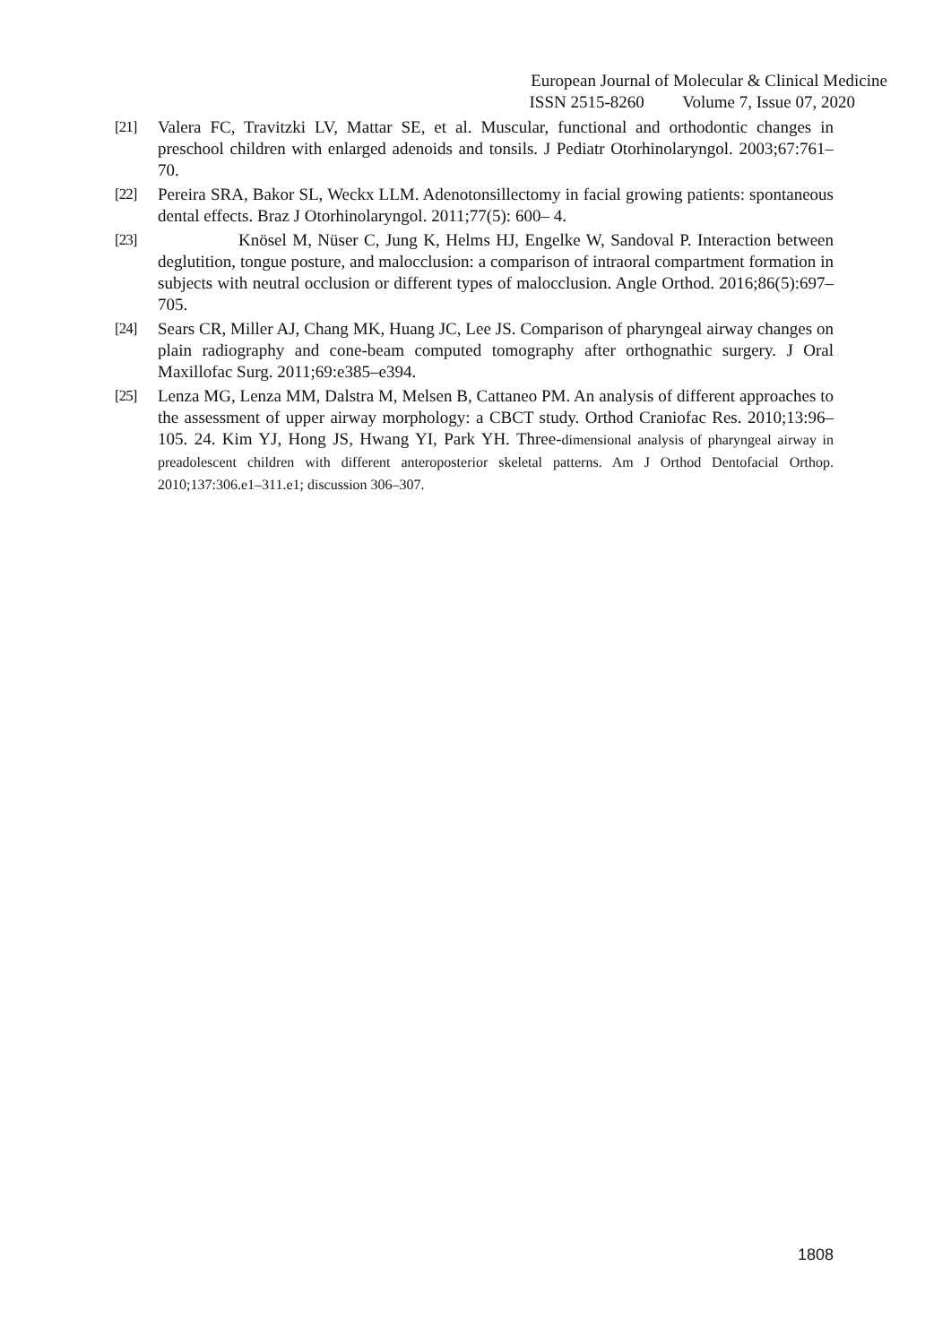European Journal of Molecular & Clinical Medicine
ISSN 2515-8260 Volume 7, Issue 07, 2020
[21] Valera FC, Travitzki LV, Mattar SE, et al. Muscular, functional and orthodontic changes in preschool children with enlarged adenoids and tonsils. J Pediatr Otorhinolaryngol. 2003;67:761–70.
[22] Pereira SRA, Bakor SL, Weckx LLM. Adenotonsillectomy in facial growing patients: spontaneous dental effects. Braz J Otorhinolaryngol. 2011;77(5): 600– 4.
[23] Knösel M, Nüser C, Jung K, Helms HJ, Engelke W, Sandoval P. Interaction between deglutition, tongue posture, and malocclusion: a comparison of intraoral compartment formation in subjects with neutral occlusion or different types of malocclusion. Angle Orthod. 2016;86(5):697–705.
[24] Sears CR, Miller AJ, Chang MK, Huang JC, Lee JS. Comparison of pharyngeal airway changes on plain radiography and cone-beam computed tomography after orthognathic surgery. J Oral Maxillofac Surg. 2011;69:e385–e394.
[25] Lenza MG, Lenza MM, Dalstra M, Melsen B, Cattaneo PM. An analysis of different approaches to the assessment of upper airway morphology: a CBCT study. Orthod Craniofac Res. 2010;13:96–105. 24. Kim YJ, Hong JS, Hwang YI, Park YH. Three-dimensional analysis of pharyngeal airway in preadolescent children with different anteroposterior skeletal patterns. Am J Orthod Dentofacial Orthop. 2010;137:306.e1–311.e1; discussion 306–307.
1808